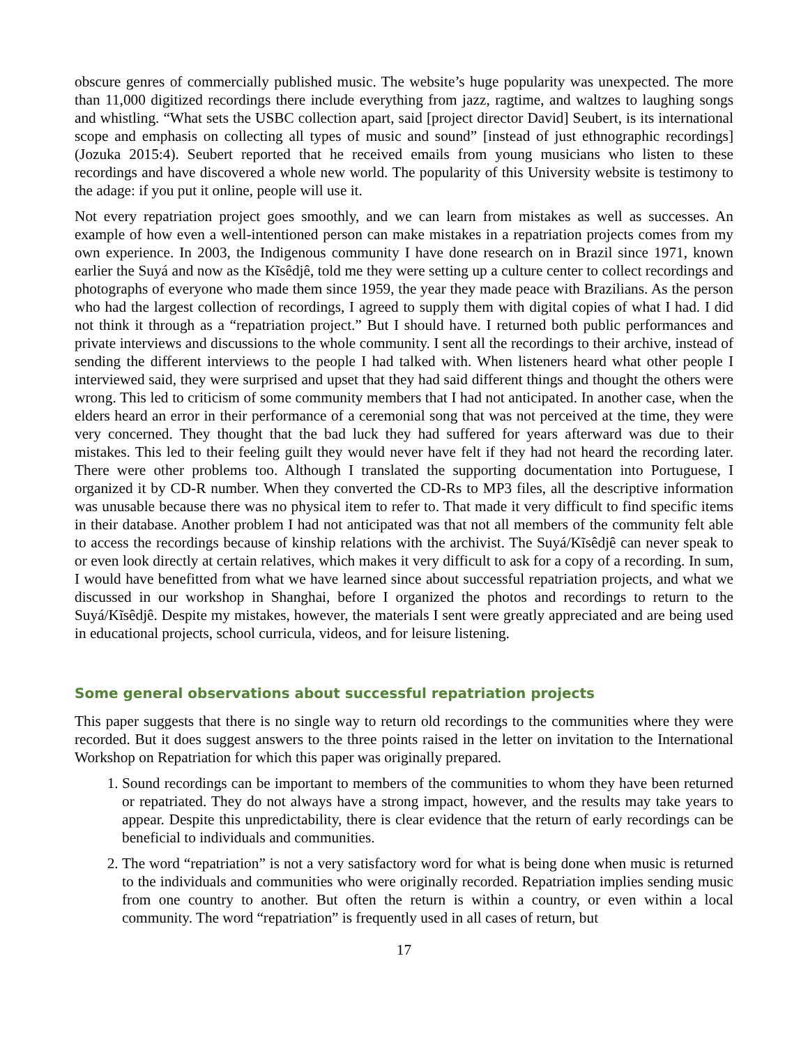obscure genres of commercially published music. The website’s huge popularity was unexpected. The more than 11,000 digitized recordings there include everything from jazz, ragtime, and waltzes to laughing songs and whistling. “What sets the USBC collection apart, said [project director David] Seubert, is its international scope and emphasis on collecting all types of music and sound” [instead of just ethnographic recordings] (Jozuka 2015:4). Seubert reported that he received emails from young musicians who listen to these recordings and have discovered a whole new world. The popularity of this University website is testimony to the adage: if you put it online, people will use it.
Not every repatriation project goes smoothly, and we can learn from mistakes as well as successes. An example of how even a well-intentioned person can make mistakes in a repatriation projects comes from my own experience. In 2003, the Indigenous community I have done research on in Brazil since 1971, known earlier the Suyá and now as the Kĩsêdjê, told me they were setting up a culture center to collect recordings and photographs of everyone who made them since 1959, the year they made peace with Brazilians. As the person who had the largest collection of recordings, I agreed to supply them with digital copies of what I had. I did not think it through as a “repatriation project.” But I should have. I returned both public performances and private interviews and discussions to the whole community. I sent all the recordings to their archive, instead of sending the different interviews to the people I had talked with. When listeners heard what other people I interviewed said, they were surprised and upset that they had said different things and thought the others were wrong. This led to criticism of some community members that I had not anticipated. In another case, when the elders heard an error in their performance of a ceremonial song that was not perceived at the time, they were very concerned. They thought that the bad luck they had suffered for years afterward was due to their mistakes. This led to their feeling guilt they would never have felt if they had not heard the recording later. There were other problems too. Although I translated the supporting documentation into Portuguese, I organized it by CD-R number. When they converted the CD-Rs to MP3 files, all the descriptive information was unusable because there was no physical item to refer to. That made it very difficult to find specific items in their database. Another problem I had not anticipated was that not all members of the community felt able to access the recordings because of kinship relations with the archivist. The Suyá/Kĩsêdjê can never speak to or even look directly at certain relatives, which makes it very difficult to ask for a copy of a recording. In sum, I would have benefitted from what we have learned since about successful repatriation projects, and what we discussed in our workshop in Shanghai, before I organized the photos and recordings to return to the Suyá/Kĩsêdjê. Despite my mistakes, however, the materials I sent were greatly appreciated and are being used in educational projects, school curricula, videos, and for leisure listening.
Some general observations about successful repatriation projects
This paper suggests that there is no single way to return old recordings to the communities where they were recorded. But it does suggest answers to the three points raised in the letter on invitation to the International Workshop on Repatriation for which this paper was originally prepared.
1. Sound recordings can be important to members of the communities to whom they have been returned or repatriated. They do not always have a strong impact, however, and the results may take years to appear. Despite this unpredictability, there is clear evidence that the return of early recordings can be beneficial to individuals and communities.
2. The word “repatriation” is not a very satisfactory word for what is being done when music is returned to the individuals and communities who were originally recorded. Repatriation implies sending music from one country to another. But often the return is within a country, or even within a local community. The word “repatriation” is frequently used in all cases of return, but
17